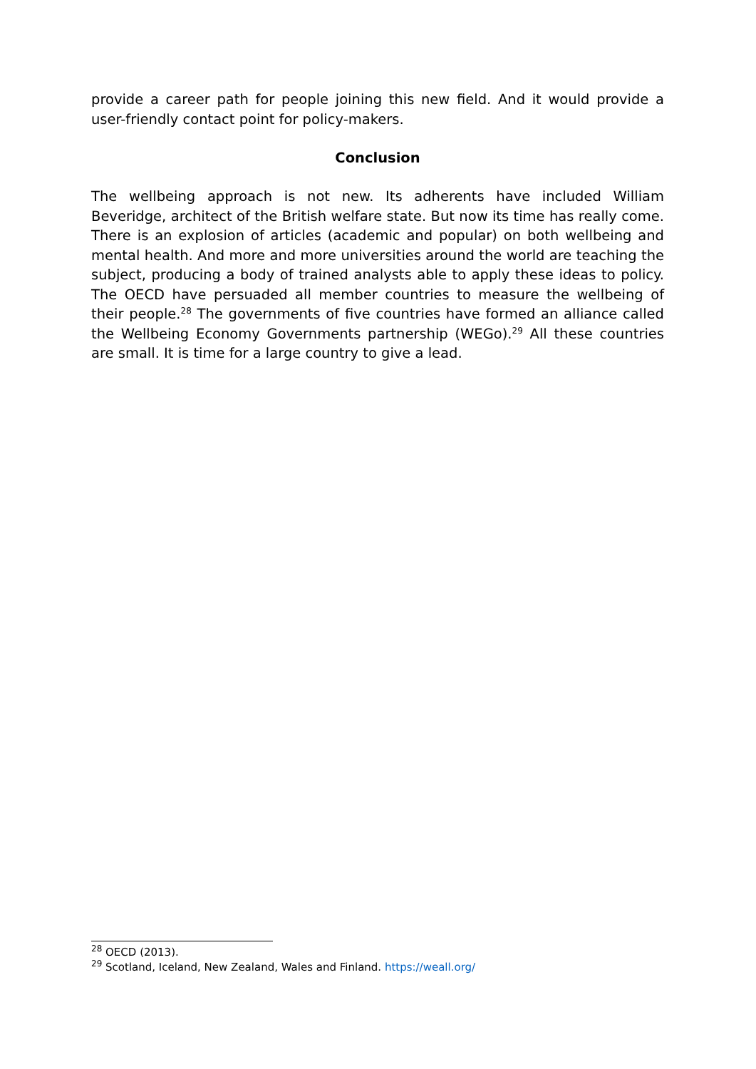provide a career path for people joining this new field. And it would provide a user-friendly contact point for policy-makers.
Conclusion
The wellbeing approach is not new. Its adherents have included William Beveridge, architect of the British welfare state. But now its time has really come. There is an explosion of articles (academic and popular) on both wellbeing and mental health. And more and more universities around the world are teaching the subject, producing a body of trained analysts able to apply these ideas to policy. The OECD have persuaded all member countries to measure the wellbeing of their people.<sup>28</sup> The governments of five countries have formed an alliance called the Wellbeing Economy Governments partnership (WEGo).<sup>29</sup> All these countries are small. It is time for a large country to give a lead.
<sup>28</sup> OECD (2013).
<sup>29</sup> Scotland, Iceland, New Zealand, Wales and Finland. https://weall.org/